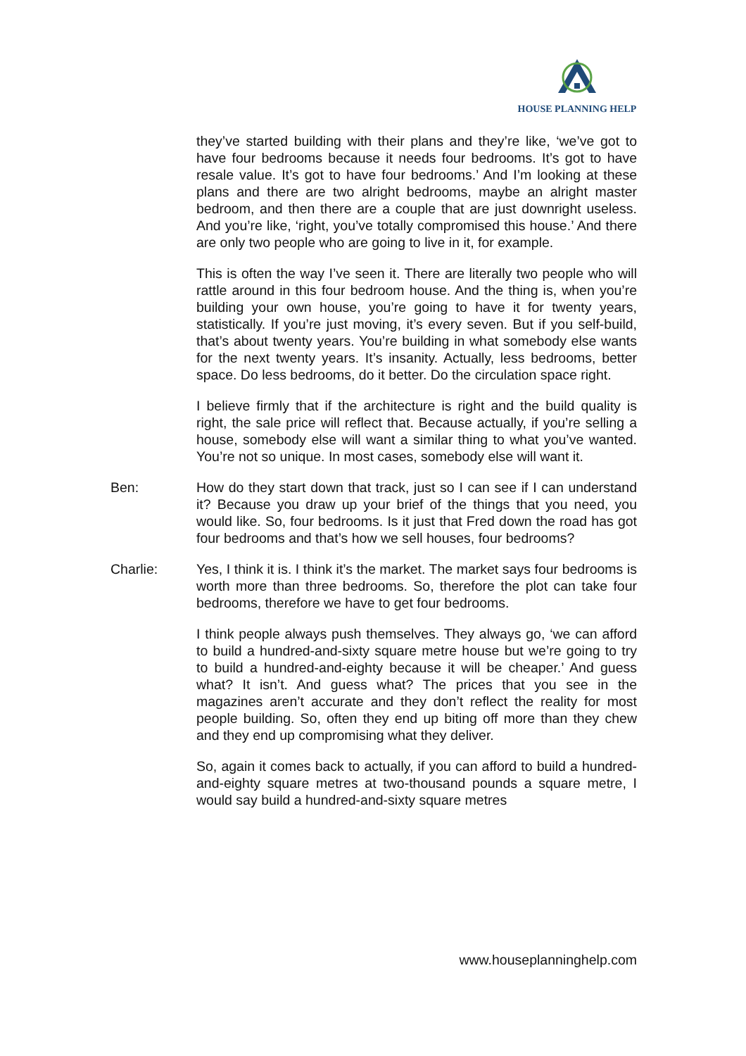HOUSE PLANNING HELP
they’ve started building with their plans and they’re like, ‘we’ve got to have four bedrooms because it needs four bedrooms. It’s got to have resale value. It’s got to have four bedrooms.’ And I’m looking at these plans and there are two alright bedrooms, maybe an alright master bedroom, and then there are a couple that are just downright useless. And you’re like, ‘right, you’ve totally compromised this house.’ And there are only two people who are going to live in it, for example.
This is often the way I’ve seen it. There are literally two people who will rattle around in this four bedroom house. And the thing is, when you’re building your own house, you’re going to have it for twenty years, statistically. If you’re just moving, it’s every seven. But if you self-build, that’s about twenty years. You’re building in what somebody else wants for the next twenty years. It’s insanity. Actually, less bedrooms, better space. Do less bedrooms, do it better. Do the circulation space right.
I believe firmly that if the architecture is right and the build quality is right, the sale price will reflect that. Because actually, if you’re selling a house, somebody else will want a similar thing to what you’ve wanted. You’re not so unique. In most cases, somebody else will want it.
Ben: How do they start down that track, just so I can see if I can understand it? Because you draw up your brief of the things that you need, you would like. So, four bedrooms. Is it just that Fred down the road has got four bedrooms and that’s how we sell houses, four bedrooms?
Charlie: Yes, I think it is. I think it’s the market. The market says four bedrooms is worth more than three bedrooms. So, therefore the plot can take four bedrooms, therefore we have to get four bedrooms.
I think people always push themselves. They always go, ‘we can afford to build a hundred-and-sixty square metre house but we’re going to try to build a hundred-and-eighty because it will be cheaper.’ And guess what? It isn’t. And guess what? The prices that you see in the magazines aren’t accurate and they don’t reflect the reality for most people building. So, often they end up biting off more than they chew and they end up compromising what they deliver.
So, again it comes back to actually, if you can afford to build a hundred-and-eighty square metres at two-thousand pounds a square metre, I would say build a hundred-and-sixty square metres
www.houseplanninghelp.com